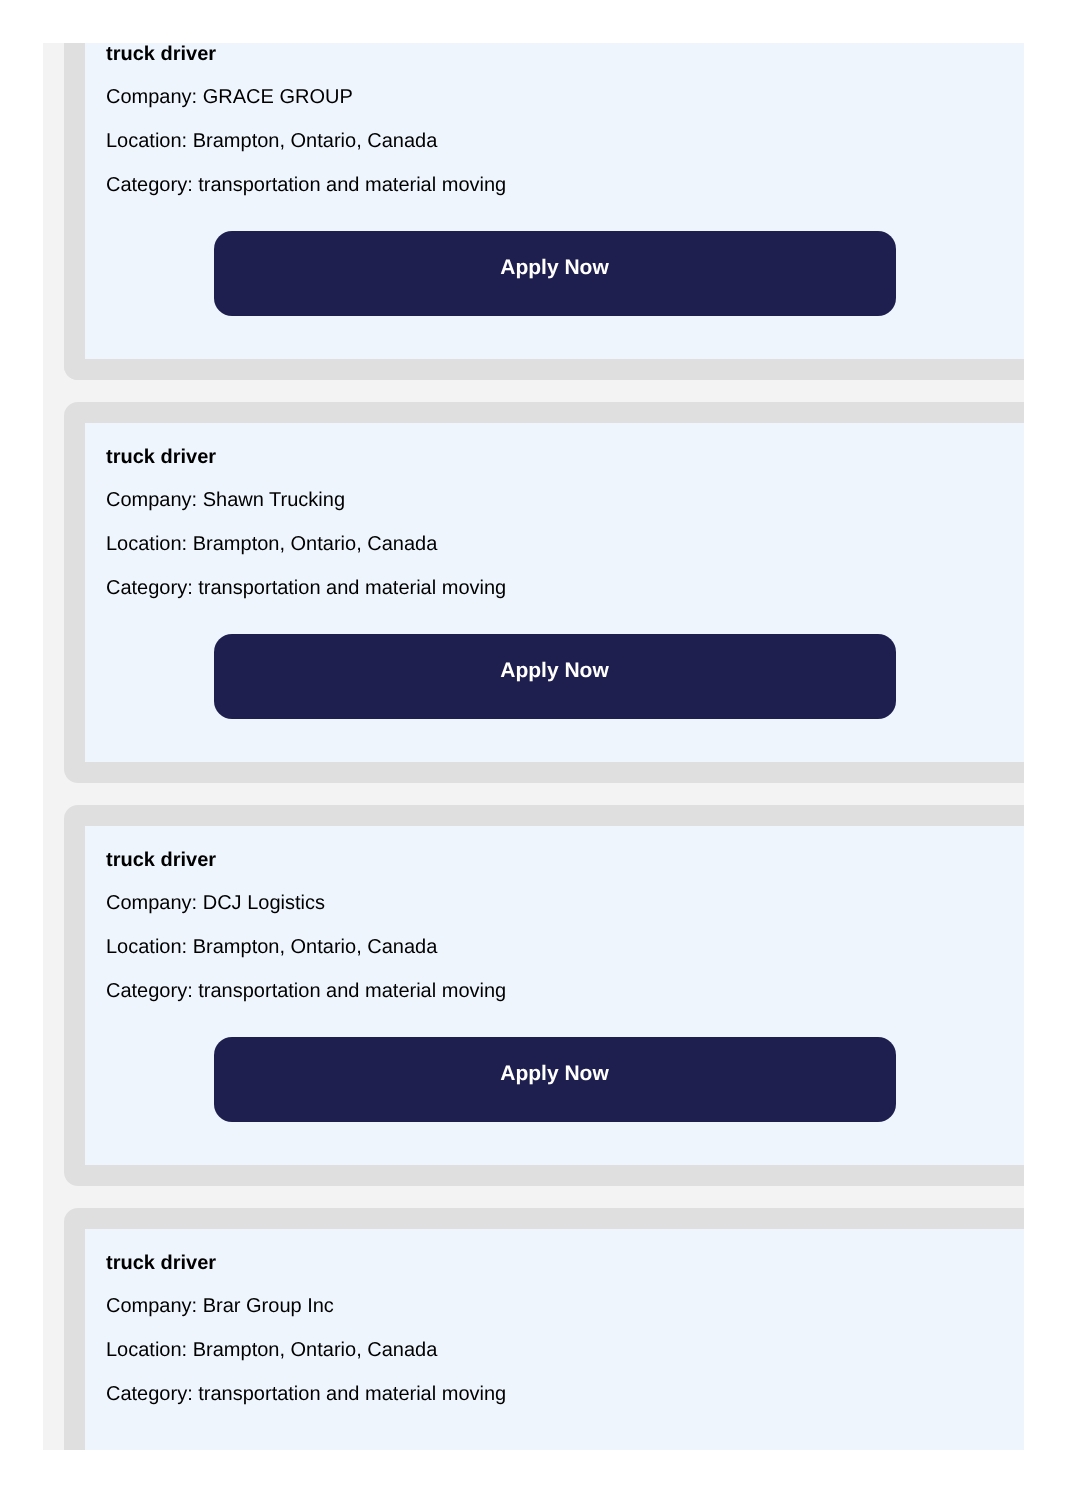truck driver
Company: GRACE GROUP
Location: Brampton, Ontario, Canada
Category: transportation and material moving
Apply Now
truck driver
Company: Shawn Trucking
Location: Brampton, Ontario, Canada
Category: transportation and material moving
Apply Now
truck driver
Company: DCJ Logistics
Location: Brampton, Ontario, Canada
Category: transportation and material moving
Apply Now
truck driver
Company: Brar Group Inc
Location: Brampton, Ontario, Canada
Category: transportation and material moving